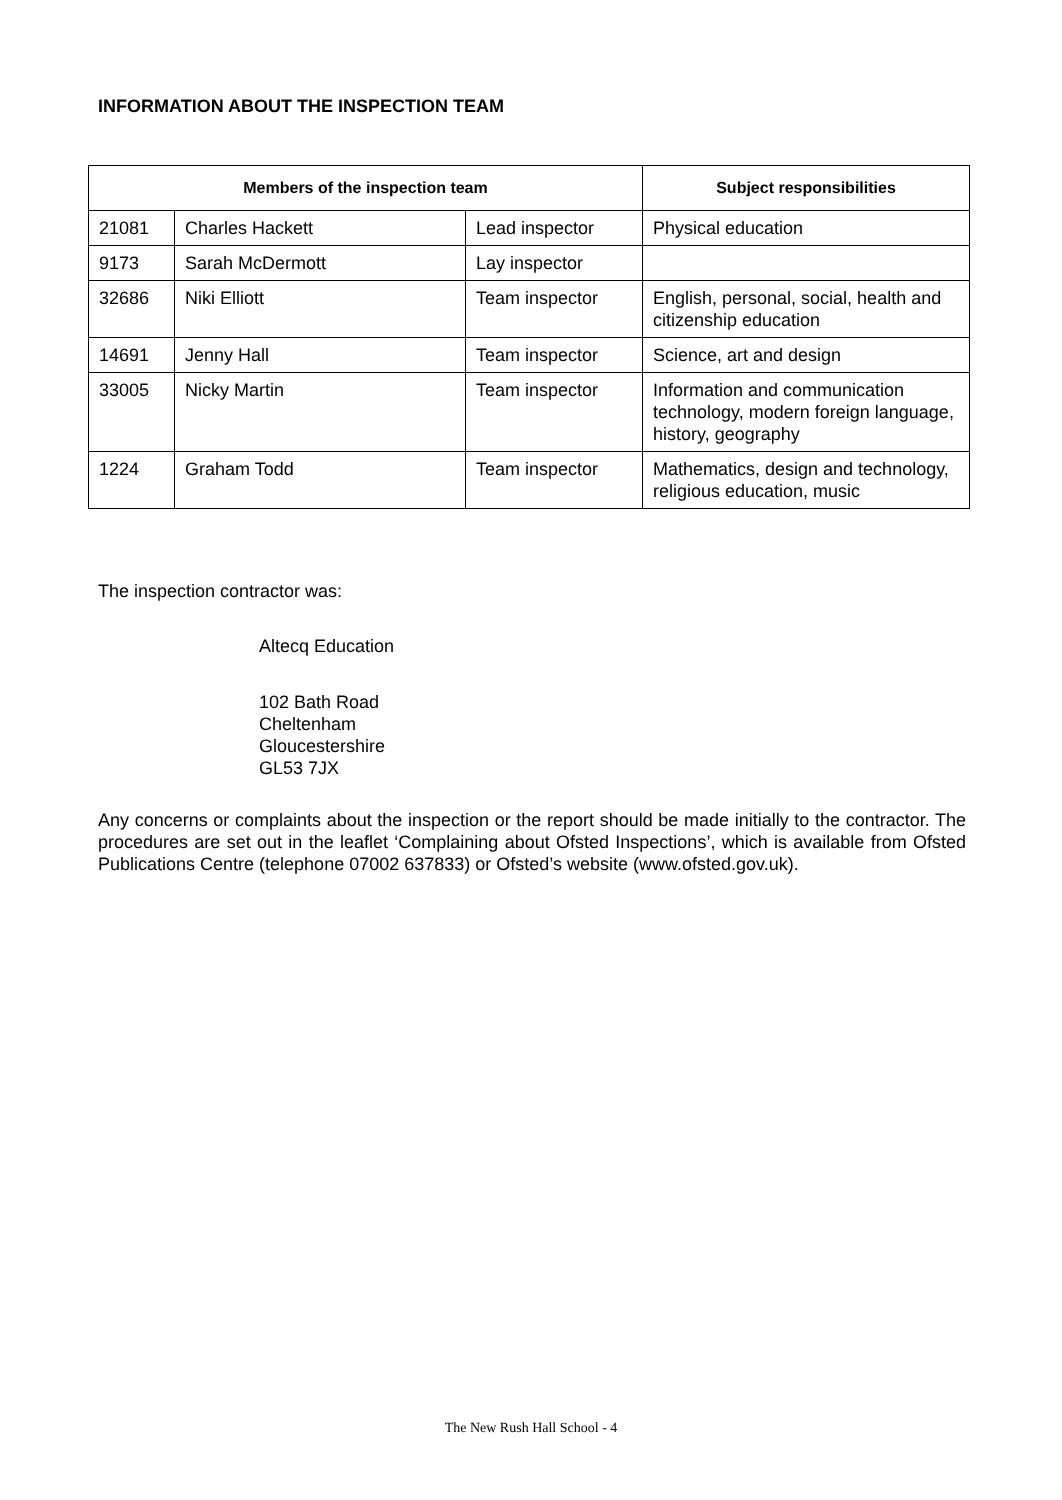INFORMATION ABOUT THE INSPECTION TEAM
| Members of the inspection team | | | Subject responsibilities |
| --- | --- | --- | --- |
| 21081 | Charles Hackett | Lead inspector | Physical education |
| 9173 | Sarah McDermott | Lay inspector | |
| 32686 | Niki Elliott | Team inspector | English, personal, social, health and citizenship education |
| 14691 | Jenny Hall | Team inspector | Science, art and design |
| 33005 | Nicky Martin | Team inspector | Information and communication technology, modern foreign language, history, geography |
| 1224 | Graham Todd | Team inspector | Mathematics, design and technology, religious education, music |
The inspection contractor was:
Altecq Education
102 Bath Road
Cheltenham
Gloucestershire
GL53 7JX
Any concerns or complaints about the inspection or the report should be made initially to the contractor. The procedures are set out in the leaflet ‘Complaining about Ofsted Inspections’, which is available from Ofsted Publications Centre (telephone 07002 637833) or Ofsted’s website (www.ofsted.gov.uk).
The New Rush Hall School - 4